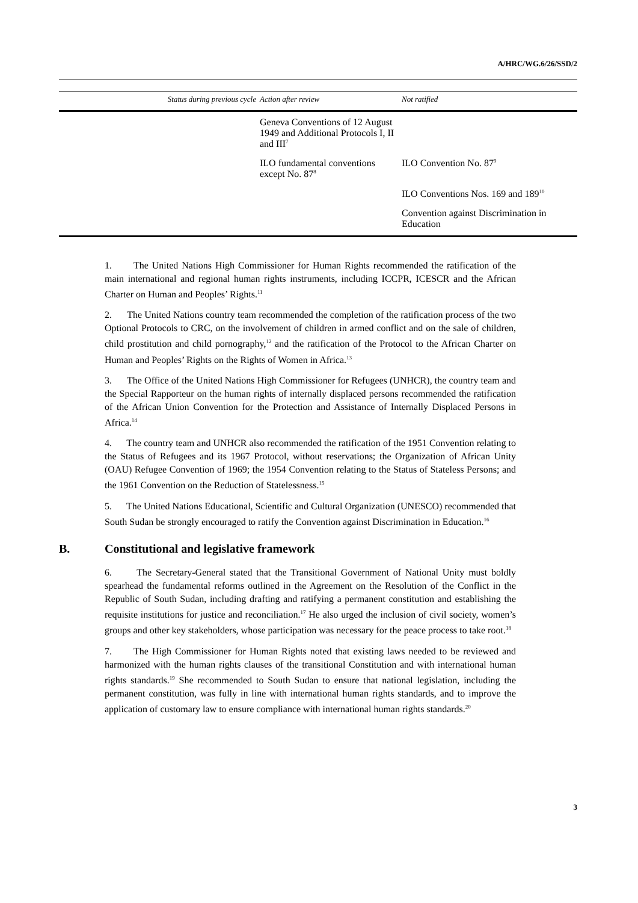A/HRC/WG.6/26/SSD/2
| Status during previous cycle | Action after review | Not ratified |
| --- | --- | --- |
| | Geneva Conventions of 12 August 1949 and Additional Protocols I, II and III<sup>7</sup> | |
| | ILO fundamental conventions except No. 87<sup>8</sup> | ILO Convention No. 87<sup>9</sup> |
| | | ILO Conventions Nos. 169 and 189<sup>10</sup> |
| | | Convention against Discrimination in Education |
1. The United Nations High Commissioner for Human Rights recommended the ratification of the main international and regional human rights instruments, including ICCPR, ICESCR and the African Charter on Human and Peoples’ Rights.<sup>11</sup>
2. The United Nations country team recommended the completion of the ratification process of the two Optional Protocols to CRC, on the involvement of children in armed conflict and on the sale of children, child prostitution and child pornography,<sup>12</sup> and the ratification of the Protocol to the African Charter on Human and Peoples’ Rights on the Rights of Women in Africa.<sup>13</sup>
3. The Office of the United Nations High Commissioner for Refugees (UNHCR), the country team and the Special Rapporteur on the human rights of internally displaced persons recommended the ratification of the African Union Convention for the Protection and Assistance of Internally Displaced Persons in Africa.<sup>14</sup>
4. The country team and UNHCR also recommended the ratification of the 1951 Convention relating to the Status of Refugees and its 1967 Protocol, without reservations; the Organization of African Unity (OAU) Refugee Convention of 1969; the 1954 Convention relating to the Status of Stateless Persons; and the 1961 Convention on the Reduction of Statelessness.<sup>15</sup>
5. The United Nations Educational, Scientific and Cultural Organization (UNESCO) recommended that South Sudan be strongly encouraged to ratify the Convention against Discrimination in Education.<sup>16</sup>
B. Constitutional and legislative framework
6. The Secretary-General stated that the Transitional Government of National Unity must boldly spearhead the fundamental reforms outlined in the Agreement on the Resolution of the Conflict in the Republic of South Sudan, including drafting and ratifying a permanent constitution and establishing the requisite institutions for justice and reconciliation.<sup>17</sup> He also urged the inclusion of civil society, women’s groups and other key stakeholders, whose participation was necessary for the peace process to take root.<sup>18</sup>
7. The High Commissioner for Human Rights noted that existing laws needed to be reviewed and harmonized with the human rights clauses of the transitional Constitution and with international human rights standards.<sup>19</sup> She recommended to South Sudan to ensure that national legislation, including the permanent constitution, was fully in line with international human rights standards, and to improve the application of customary law to ensure compliance with international human rights standards.<sup>20</sup>
3